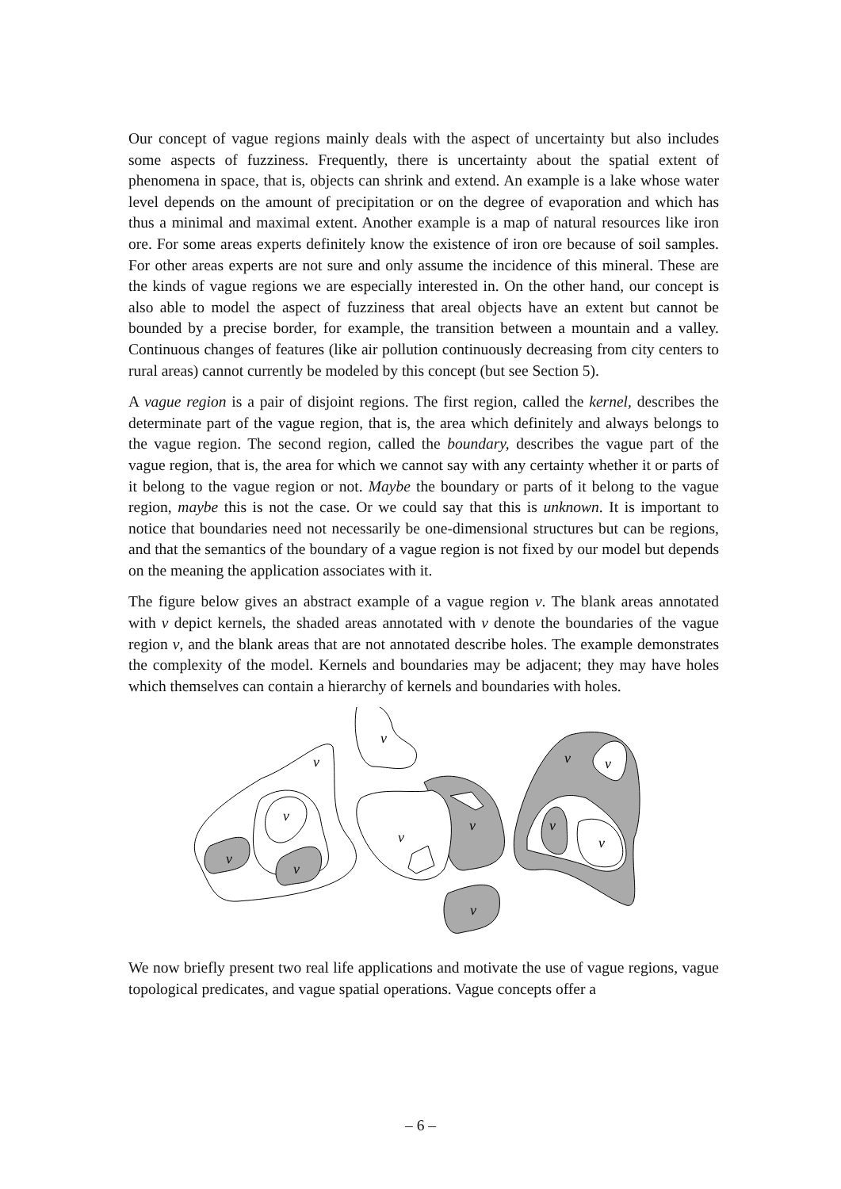Our concept of vague regions mainly deals with the aspect of uncertainty but also includes some aspects of fuzziness. Frequently, there is uncertainty about the spatial extent of phenomena in space, that is, objects can shrink and extend. An example is a lake whose water level depends on the amount of precipitation or on the degree of evaporation and which has thus a minimal and maximal extent. Another example is a map of natural resources like iron ore. For some areas experts definitely know the existence of iron ore because of soil samples. For other areas experts are not sure and only assume the incidence of this mineral. These are the kinds of vague regions we are especially interested in. On the other hand, our concept is also able to model the aspect of fuzziness that areal objects have an extent but cannot be bounded by a precise border, for example, the transition between a mountain and a valley. Continuous changes of features (like air pollution continuously decreasing from city centers to rural areas) cannot currently be modeled by this concept (but see Section 5).
A vague region is a pair of disjoint regions. The first region, called the kernel, describes the determinate part of the vague region, that is, the area which definitely and always belongs to the vague region. The second region, called the boundary, describes the vague part of the vague region, that is, the area for which we cannot say with any certainty whether it or parts of it belong to the vague region or not. Maybe the boundary or parts of it belong to the vague region, maybe this is not the case. Or we could say that this is unknown. It is important to notice that boundaries need not necessarily be one-dimensional structures but can be regions, and that the semantics of the boundary of a vague region is not fixed by our model but depends on the meaning the application associates with it.
The figure below gives an abstract example of a vague region v. The blank areas annotated with v depict kernels, the shaded areas annotated with v denote the boundaries of the vague region v, and the blank areas that are not annotated describe holes. The example demonstrates the complexity of the model. Kernels and boundaries may be adjacent; they may have holes which themselves can contain a hierarchy of kernels and boundaries with holes.
v
v
v
v
v
v
v
v
v
v
v
v
We now briefly present two real life applications and motivate the use of vague regions, vague topological predicates, and vague spatial operations. Vague concepts offer a
– 6 –